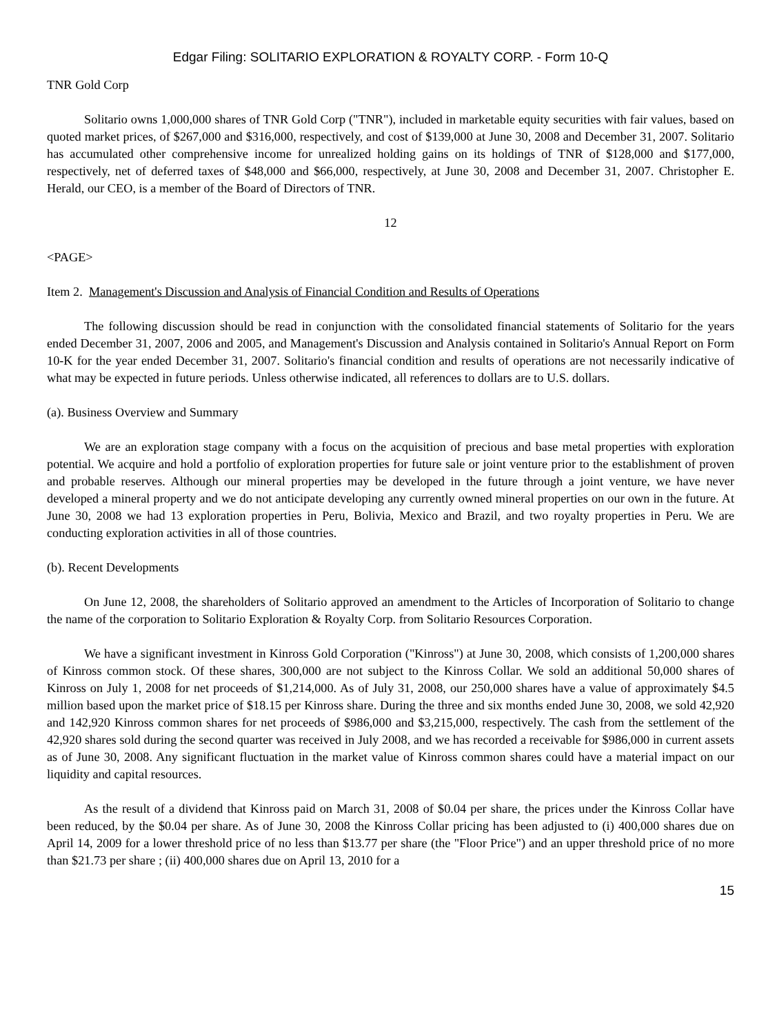Edgar Filing: SOLITARIO EXPLORATION & ROYALTY CORP. - Form 10-Q
TNR Gold Corp
Solitario owns 1,000,000 shares of TNR Gold Corp ("TNR"), included in marketable equity securities with fair values, based on quoted market prices, of $267,000 and $316,000, respectively, and cost of $139,000 at June 30, 2008 and December 31, 2007. Solitario has accumulated other comprehensive income for unrealized holding gains on its holdings of TNR of $128,000 and $177,000, respectively, net of deferred taxes of $48,000 and $66,000, respectively, at June 30, 2008 and December 31, 2007. Christopher E. Herald, our CEO, is a member of the Board of Directors of TNR.
12
<PAGE>
Item 2. Management's Discussion and Analysis of Financial Condition and Results of Operations
The following discussion should be read in conjunction with the consolidated financial statements of Solitario for the years ended December 31, 2007, 2006 and 2005, and Management's Discussion and Analysis contained in Solitario's Annual Report on Form 10-K for the year ended December 31, 2007. Solitario's financial condition and results of operations are not necessarily indicative of what may be expected in future periods. Unless otherwise indicated, all references to dollars are to U.S. dollars.
(a). Business Overview and Summary
We are an exploration stage company with a focus on the acquisition of precious and base metal properties with exploration potential. We acquire and hold a portfolio of exploration properties for future sale or joint venture prior to the establishment of proven and probable reserves. Although our mineral properties may be developed in the future through a joint venture, we have never developed a mineral property and we do not anticipate developing any currently owned mineral properties on our own in the future. At June 30, 2008 we had 13 exploration properties in Peru, Bolivia, Mexico and Brazil, and two royalty properties in Peru. We are conducting exploration activities in all of those countries.
(b). Recent Developments
On June 12, 2008, the shareholders of Solitario approved an amendment to the Articles of Incorporation of Solitario to change the name of the corporation to Solitario Exploration & Royalty Corp. from Solitario Resources Corporation.
We have a significant investment in Kinross Gold Corporation ("Kinross") at June 30, 2008, which consists of 1,200,000 shares of Kinross common stock. Of these shares, 300,000 are not subject to the Kinross Collar. We sold an additional 50,000 shares of Kinross on July 1, 2008 for net proceeds of $1,214,000. As of July 31, 2008, our 250,000 shares have a value of approximately $4.5 million based upon the market price of $18.15 per Kinross share. During the three and six months ended June 30, 2008, we sold 42,920 and 142,920 Kinross common shares for net proceeds of $986,000 and $3,215,000, respectively. The cash from the settlement of the 42,920 shares sold during the second quarter was received in July 2008, and we has recorded a receivable for $986,000 in current assets as of June 30, 2008. Any significant fluctuation in the market value of Kinross common shares could have a material impact on our liquidity and capital resources.
As the result of a dividend that Kinross paid on March 31, 2008 of $0.04 per share, the prices under the Kinross Collar have been reduced, by the $0.04 per share. As of June 30, 2008 the Kinross Collar pricing has been adjusted to (i) 400,000 shares due on April 14, 2009 for a lower threshold price of no less than $13.77 per share (the "Floor Price") and an upper threshold price of no more than $21.73 per share ; (ii) 400,000 shares due on April 13, 2010 for a
15